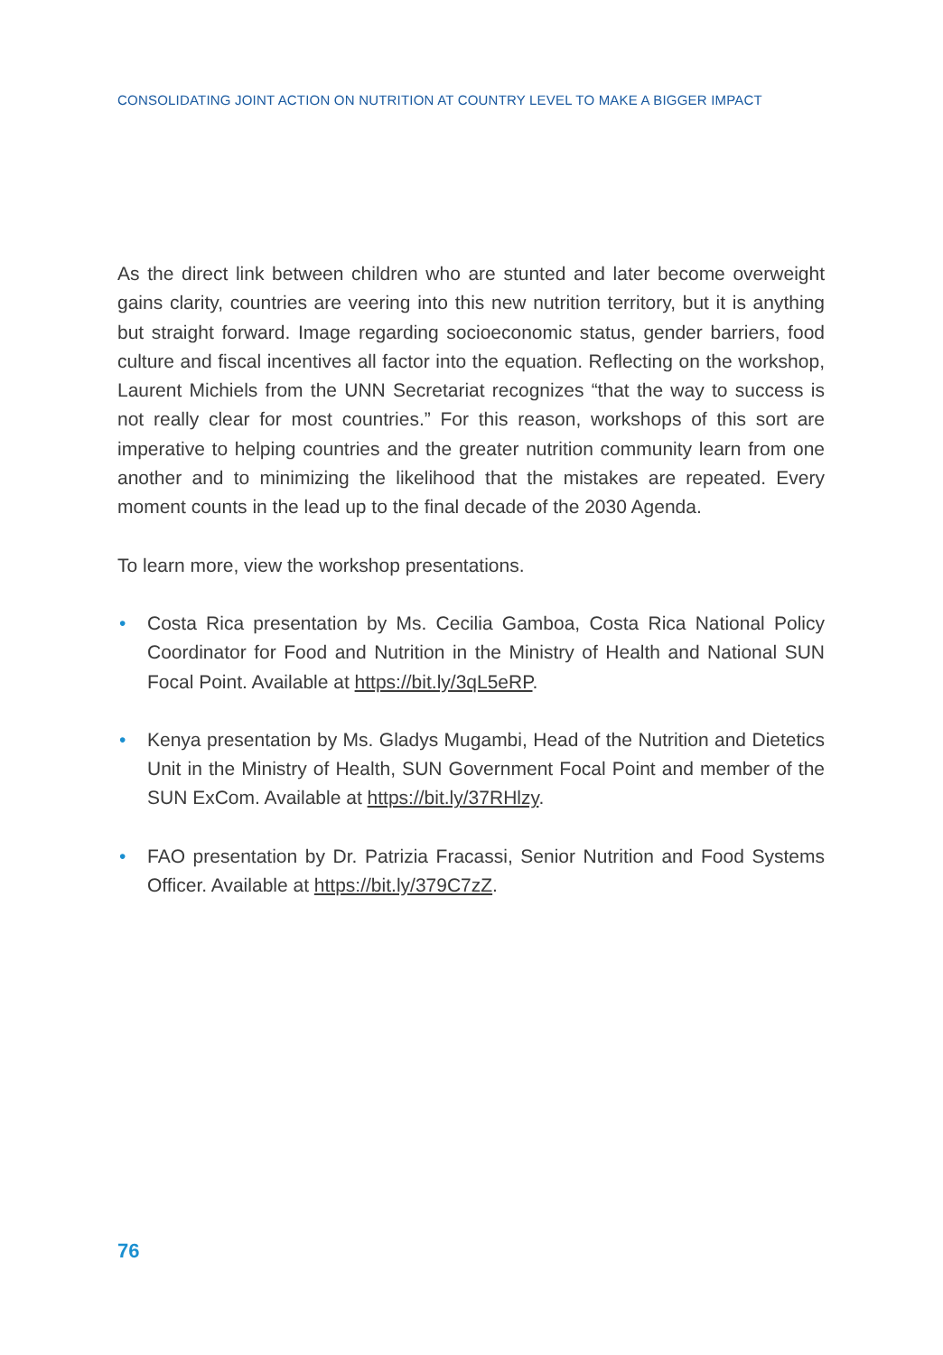CONSOLIDATING JOINT ACTION ON NUTRITION AT COUNTRY LEVEL TO MAKE A BIGGER IMPACT
As the direct link between children who are stunted and later become overweight gains clarity, countries are veering into this new nutrition territory, but it is anything but straight forward. Image regarding socioeconomic status, gender barriers, food culture and fiscal incentives all factor into the equation. Reflecting on the workshop, Laurent Michiels from the UNN Secretariat recognizes “that the way to success is not really clear for most countries.” For this reason, workshops of this sort are imperative to helping countries and the greater nutrition community learn from one another and to minimizing the likelihood that the mistakes are repeated. Every moment counts in the lead up to the final decade of the 2030 Agenda.
To learn more, view the workshop presentations.
• Costa Rica presentation by Ms. Cecilia Gamboa, Costa Rica National Policy Coordinator for Food and Nutrition in the Ministry of Health and National SUN Focal Point. Available at https://bit.ly/3qL5eRP.
• Kenya presentation by Ms. Gladys Mugambi, Head of the Nutrition and Dietetics Unit in the Ministry of Health, SUN Government Focal Point and member of the SUN ExCom. Available at https://bit.ly/37RHlzy.
• FAO presentation by Dr. Patrizia Fracassi, Senior Nutrition and Food Systems Officer. Available at https://bit.ly/379C7zZ.
76